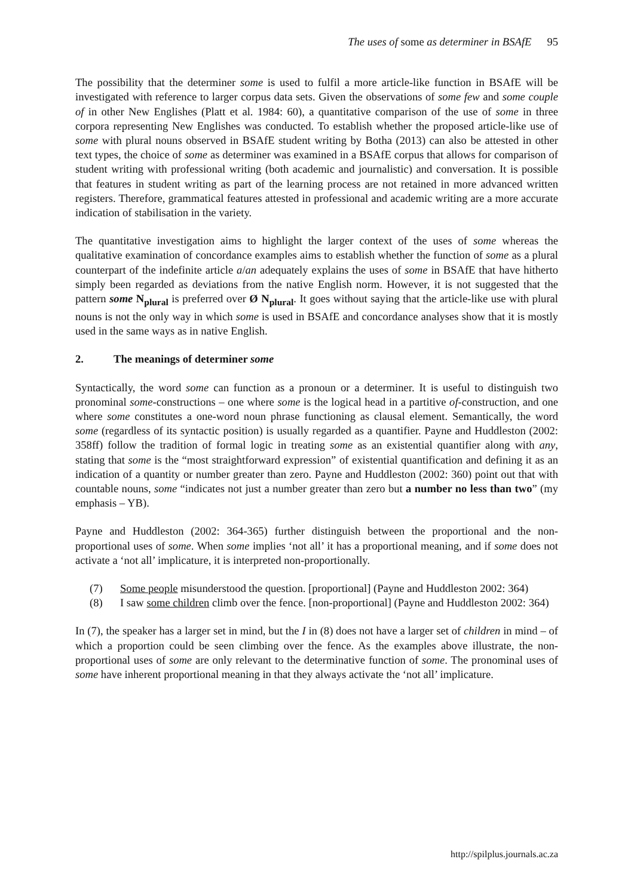The uses of some as determiner in BSAfE 95
The possibility that the determiner some is used to fulfil a more article-like function in BSAfE will be investigated with reference to larger corpus data sets. Given the observations of some few and some couple of in other New Englishes (Platt et al. 1984: 60), a quantitative comparison of the use of some in three corpora representing New Englishes was conducted. To establish whether the proposed article-like use of some with plural nouns observed in BSAfE student writing by Botha (2013) can also be attested in other text types, the choice of some as determiner was examined in a BSAfE corpus that allows for comparison of student writing with professional writing (both academic and journalistic) and conversation. It is possible that features in student writing as part of the learning process are not retained in more advanced written registers. Therefore, grammatical features attested in professional and academic writing are a more accurate indication of stabilisation in the variety.
The quantitative investigation aims to highlight the larger context of the uses of some whereas the qualitative examination of concordance examples aims to establish whether the function of some as a plural counterpart of the indefinite article a/an adequately explains the uses of some in BSAfE that have hitherto simply been regarded as deviations from the native English norm. However, it is not suggested that the pattern some N<sub>plural</sub> is preferred over Ø N<sub>plural</sub>. It goes without saying that the article-like use with plural nouns is not the only way in which some is used in BSAfE and concordance analyses show that it is mostly used in the same ways as in native English.
2. The meanings of determiner some
Syntactically, the word some can function as a pronoun or a determiner. It is useful to distinguish two pronominal some-constructions – one where some is the logical head in a partitive of-construction, and one where some constitutes a one-word noun phrase functioning as clausal element. Semantically, the word some (regardless of its syntactic position) is usually regarded as a quantifier. Payne and Huddleston (2002: 358ff) follow the tradition of formal logic in treating some as an existential quantifier along with any, stating that some is the “most straightforward expression” of existential quantification and defining it as an indication of a quantity or number greater than zero. Payne and Huddleston (2002: 360) point out that with countable nouns, some “indicates not just a number greater than zero but a number no less than two” (my emphasis – YB).
Payne and Huddleston (2002: 364-365) further distinguish between the proportional and the non-proportional uses of some. When some implies ‘not all’ it has a proportional meaning, and if some does not activate a ‘not all’ implicature, it is interpreted non-proportionally.
(7) Some people misunderstood the question. [proportional] (Payne and Huddleston 2002: 364)
(8) I saw some children climb over the fence. [non-proportional] (Payne and Huddleston 2002: 364)
In (7), the speaker has a larger set in mind, but the I in (8) does not have a larger set of children in mind – of which a proportion could be seen climbing over the fence. As the examples above illustrate, the non-proportional uses of some are only relevant to the determinative function of some. The pronominal uses of some have inherent proportional meaning in that they always activate the ‘not all’ implicature.
http://spilplus.journals.ac.za